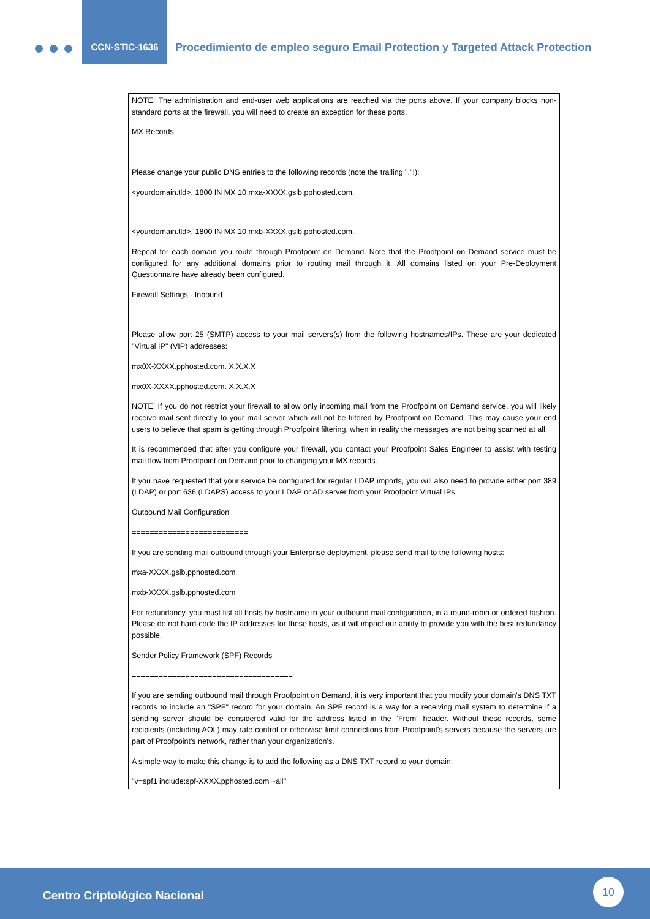CCN-STIC-1636
Procedimiento de empleo seguro Email Protection y Targeted Attack Protection
NOTE: The administration and end-user web applications are reached via the ports above. If your company blocks non-standard ports at the firewall, you will need to create an exception for these ports.
MX Records
==========
Please change your public DNS entries to the following records (note the trailing "."!):
<yourdomain.tld>. 1800 IN MX 10 mxa-XXXX.gslb.pphosted.com.
<yourdomain.tld>. 1800 IN MX 10 mxb-XXXX.gslb.pphosted.com.
Repeat for each domain you route through Proofpoint on Demand. Note that the Proofpoint on Demand service must be configured for any additional domains prior to routing mail through it. All domains listed on your Pre-Deployment Questionnaire have already been configured.
Firewall Settings - Inbound
==========================
Please allow port 25 (SMTP) access to your mail servers(s) from the following hostnames/IPs. These are your dedicated "Virtual IP" (VIP) addresses:
mx0X-XXXX.pphosted.com. X.X.X.X
mx0X-XXXX.pphosted.com. X.X.X.X
NOTE: If you do not restrict your firewall to allow only incoming mail from the Proofpoint on Demand service, you will likely receive mail sent directly to your mail server which will not be filtered by Proofpoint on Demand. This may cause your end users to believe that spam is getting through Proofpoint filtering, when in reality the messages are not being scanned at all.
It is recommended that after you configure your firewall, you contact your Proofpoint Sales Engineer to assist with testing mail flow from Proofpoint on Demand prior to changing your MX records.
If you have requested that your service be configured for regular LDAP imports, you will also need to provide either port 389 (LDAP) or port 636 (LDAPS) access to your LDAP or AD server from your Proofpoint Virtual IPs.
Outbound Mail Configuration
==========================
If you are sending mail outbound through your Enterprise deployment, please send mail to the following hosts:
mxa-XXXX.gslb.pphosted.com
mxb-XXXX.gslb.pphosted.com
For redundancy, you must list all hosts by hostname in your outbound mail configuration, in a round-robin or ordered fashion. Please do not hard-code the IP addresses for these hosts, as it will impact our ability to provide you with the best redundancy possible.
Sender Policy Framework (SPF) Records
====================================
If you are sending outbound mail through Proofpoint on Demand, it is very important that you modify your domain's DNS TXT records to include an "SPF" record for your domain. An SPF record is a way for a receiving mail system to determine if a sending server should be considered valid for the address listed in the "From" header. Without these records, some recipients (including AOL) may rate control or otherwise limit connections from Proofpoint's servers because the servers are part of Proofpoint's network, rather than your organization's.
A simple way to make this change is to add the following as a DNS TXT record to your domain:
"v=spf1 include:spf-XXXX.pphosted.com ~all"
Centro Criptológico Nacional
10